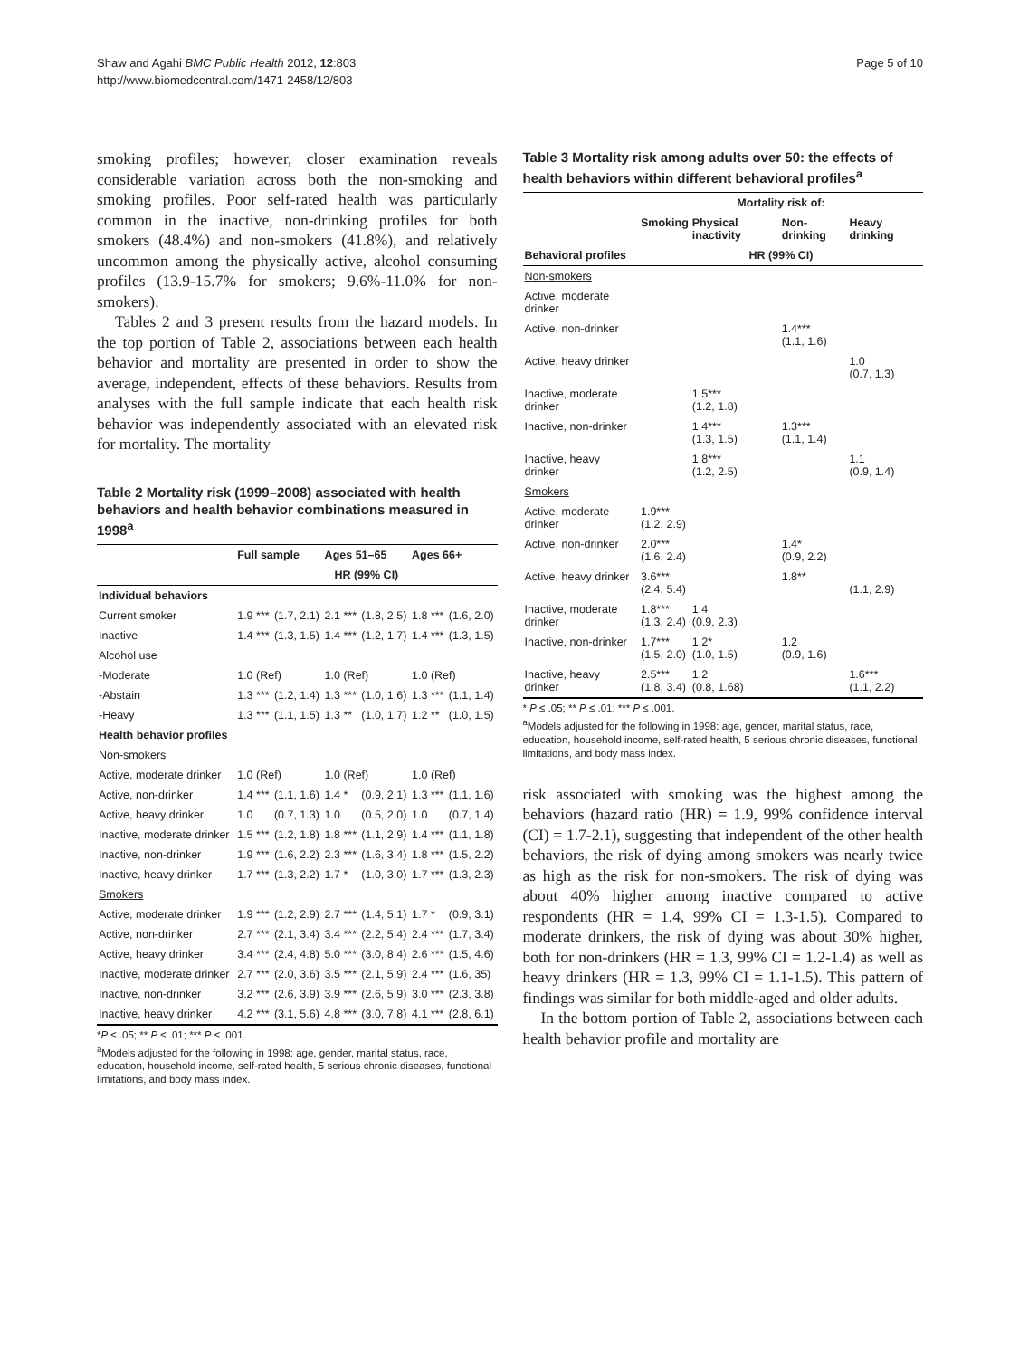Shaw and Agahi BMC Public Health 2012, 12:803
http://www.biomedcentral.com/1471-2458/12/803
Page 5 of 10
smoking profiles; however, closer examination reveals considerable variation across both the non-smoking and smoking profiles. Poor self-rated health was particularly common in the inactive, non-drinking profiles for both smokers (48.4%) and non-smokers (41.8%), and relatively uncommon among the physically active, alcohol consuming profiles (13.9-15.7% for smokers; 9.6%-11.0% for non-smokers).
Tables 2 and 3 present results from the hazard models. In the top portion of Table 2, associations between each health behavior and mortality are presented in order to show the average, independent, effects of these behaviors. Results from analyses with the full sample indicate that each health risk behavior was independently associated with an elevated risk for mortality. The mortality
Table 2 Mortality risk (1999–2008) associated with health behaviors and health behavior combinations measured in 1998<sup>a</sup>
| | Full sample | | Ages 51–65 | | Ages 66+ | |
| --- | --- | --- | --- | --- | --- | --- |
| | HR (99% CI) | | | | | |
| Individual behaviors | | | | | | |
| Current smoker | 1.9 *** | (1.7, 2.1) | 2.1 *** | (1.8, 2.5) | 1.8 *** | (1.6, 2.0) |
| Inactive | 1.4 *** | (1.3, 1.5) | 1.4 *** | (1.2, 1.7) | 1.4 *** | (1.3, 1.5) |
| Alcohol use | | | | | | |
| -Moderate | 1.0 (Ref) | | 1.0 (Ref) | | 1.0 (Ref) | |
| -Abstain | 1.3 *** | (1.2, 1.4) | 1.3 *** | (1.0, 1.6) | 1.3 *** | (1.1, 1.4) |
| -Heavy | 1.3 *** | (1.1, 1.5) | 1.3 ** | (1.0, 1.7) | 1.2 ** | (1.0, 1.5) |
| Health behavior profiles | | | | | | |
| Non-smokers | | | | | | |
| Active, moderate drinker | 1.0 (Ref) | | 1.0 (Ref) | | 1.0 (Ref) | |
| Active, non-drinker | 1.4 *** | (1.1, 1.6) | 1.4 * | (0.9, 2.1) | 1.3 *** | (1.1, 1.6) |
| Active, heavy drinker | 1.0 | (0.7, 1.3) | 1.0 | (0.5, 2.0) | 1.0 | (0.7, 1.4) |
| Inactive, moderate drinker | 1.5 *** | (1.2, 1.8) | 1.8 *** | (1.1, 2.9) | 1.4 *** | (1.1, 1.8) |
| Inactive, non-drinker | 1.9 *** | (1.6, 2.2) | 2.3 *** | (1.6, 3.4) | 1.8 *** | (1.5, 2.2) |
| Inactive, heavy drinker | 1.7 *** | (1.3, 2.2) | 1.7 * | (1.0, 3.0) | 1.7 *** | (1.3, 2.3) |
| Smokers | | | | | | |
| Active, moderate drinker | 1.9 *** | (1.2, 2.9) | 2.7 *** | (1.4, 5.1) | 1.7 * | (0.9, 3.1) |
| Active, non-drinker | 2.7 *** | (2.1, 3.4) | 3.4 *** | (2.2, 5.4) | 2.4 *** | (1.7, 3.4) |
| Active, heavy drinker | 3.4 *** | (2.4, 4.8) | 5.0 *** | (3.0, 8.4) | 2.6 *** | (1.5, 4.6) |
| Inactive, moderate drinker | 2.7 *** | (2.0, 3.6) | 3.5 *** | (2.1, 5.9) | 2.4 *** | (1.6, 35) |
| Inactive, non-drinker | 3.2 *** | (2.6, 3.9) | 3.9 *** | (2.6, 5.9) | 3.0 *** | (2.3, 3.8) |
| Inactive, heavy drinker | 4.2 *** | (3.1, 5.6) | 4.8 *** | (3.0, 7.8) | 4.1 *** | (2.8, 6.1) |
*P ≤ .05; ** P ≤ .01; *** P ≤ .001.
<sup>a</sup> Models adjusted for the following in 1998: age, gender, marital status, race, education, household income, self-rated health, 5 serious chronic diseases, functional limitations, and body mass index.
Table 3 Mortality risk among adults over 50: the effects of health behaviors within different behavioral profiles<sup>a</sup>
| | Mortality risk of: | | | |
| --- | --- | --- | --- | --- |
| | Smoking | Physical inactivity | Non-drinking | Heavy drinking |
| Behavioral profiles | HR (99% CI) | | | |
| Non-smokers | | | | |
| Active, moderate drinker | | | | |
| Active, non-drinker | | | 1.4*** (1.1, 1.6) | |
| Active, heavy drinker | | | | 1.0 (0.7, 1.3) |
| Inactive, moderate drinker | | 1.5*** (1.2, 1.8) | | |
| Inactive, non-drinker | | 1.4*** (1.3, 1.5) | 1.3*** (1.1, 1.4) | |
| Inactive, heavy drinker | | 1.8*** (1.2, 2.5) | | 1.1 (0.9, 1.4) |
| Smokers | | | | |
| Active, moderate drinker | 1.9*** (1.2, 2.9) | | | |
| Active, non-drinker | 2.0*** (1.6, 2.4) | | 1.4* (0.9, 2.2) | |
| Active, heavy drinker | 3.6*** (2.4, 5.4) | | 1.8** | (1.1, 2.9) |
| Inactive, moderate drinker | 1.8*** (1.3, 2.4) | 1.4 (0.9, 2.3) | | |
| Inactive, non-drinker | 1.7*** (1.5, 2.0) | 1.2* (1.0, 1.5) | 1.2 (0.9, 1.6) | |
| Inactive, heavy drinker | 2.5*** (1.8, 3.4) | 1.2 (0.8, 1.68) | | 1.6*** (1.1, 2.2) |
* P ≤ .05; ** P ≤ .01; *** P ≤ .001.
<sup>a</sup> Models adjusted for the following in 1998: age, gender, marital status, race, education, household income, self-rated health, 5 serious chronic diseases, functional limitations, and body mass index.
risk associated with smoking was the highest among the behaviors (hazard ratio (HR) = 1.9, 99% confidence interval (CI) = 1.7-2.1), suggesting that independent of the other health behaviors, the risk of dying among smokers was nearly twice as high as the risk for non-smokers. The risk of dying was about 40% higher among inactive compared to active respondents (HR = 1.4, 99% CI = 1.3-1.5). Compared to moderate drinkers, the risk of dying was about 30% higher, both for non-drinkers (HR = 1.3, 99% CI = 1.2-1.4) as well as heavy drinkers (HR = 1.3, 99% CI = 1.1-1.5). This pattern of findings was similar for both middle-aged and older adults.
In the bottom portion of Table 2, associations between each health behavior profile and mortality are